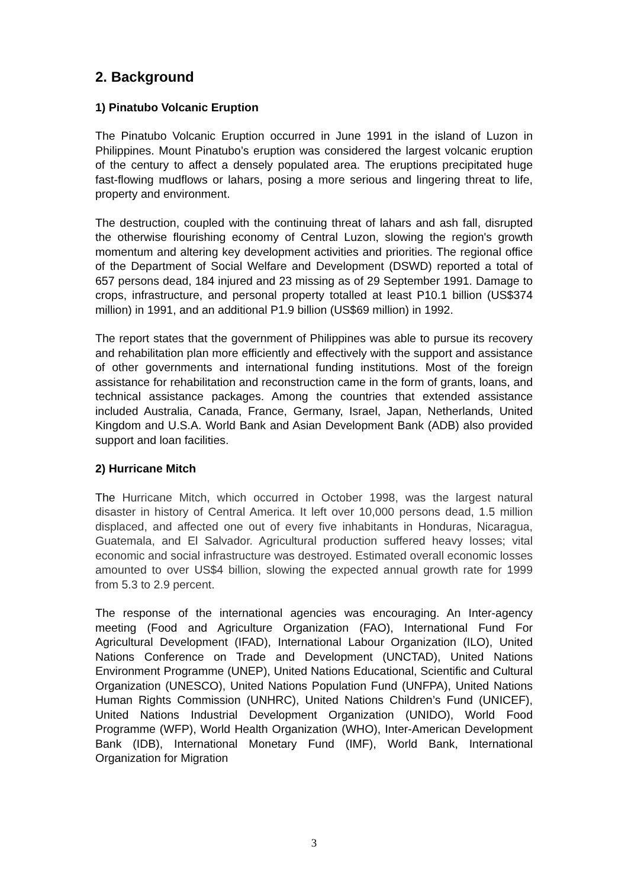2. Background
1) Pinatubo Volcanic Eruption
The Pinatubo Volcanic Eruption occurred in June 1991 in the island of Luzon in Philippines. Mount Pinatubo’s eruption was considered the largest volcanic eruption of the century to affect a densely populated area. The eruptions precipitated huge fast-flowing mudflows or lahars, posing a more serious and lingering threat to life, property and environment.
The destruction, coupled with the continuing threat of lahars and ash fall, disrupted the otherwise flourishing economy of Central Luzon, slowing the region's growth momentum and altering key development activities and priorities. The regional office of the Department of Social Welfare and Development (DSWD) reported a total of 657 persons dead, 184 injured and 23 missing as of 29 September 1991. Damage to crops, infrastructure, and personal property totalled at least P10.1 billion (US$374 million) in 1991, and an additional P1.9 billion (US$69 million) in 1992.
The report states that the government of Philippines was able to pursue its recovery and rehabilitation plan more efficiently and effectively with the support and assistance of other governments and international funding institutions. Most of the foreign assistance for rehabilitation and reconstruction came in the form of grants, loans, and technical assistance packages. Among the countries that extended assistance included Australia, Canada, France, Germany, Israel, Japan, Netherlands, United Kingdom and U.S.A. World Bank and Asian Development Bank (ADB) also provided support and loan facilities.
2) Hurricane Mitch
The Hurricane Mitch, which occurred in October 1998, was the largest natural disaster in history of Central America. It left over 10,000 persons dead, 1.5 million displaced, and affected one out of every five inhabitants in Honduras, Nicaragua, Guatemala, and El Salvador. Agricultural production suffered heavy losses; vital economic and social infrastructure was destroyed. Estimated overall economic losses amounted to over US$4 billion, slowing the expected annual growth rate for 1999 from 5.3 to 2.9 percent.
The response of the international agencies was encouraging. An Inter-agency meeting (Food and Agriculture Organization (FAO), International Fund For Agricultural Development (IFAD), International Labour Organization (ILO), United Nations Conference on Trade and Development (UNCTAD), United Nations Environment Programme (UNEP), United Nations Educational, Scientific and Cultural Organization (UNESCO), United Nations Population Fund (UNFPA), United Nations Human Rights Commission (UNHRC), United Nations Children’s Fund (UNICEF), United Nations Industrial Development Organization (UNIDO), World Food Programme (WFP), World Health Organization (WHO), Inter-American Development Bank (IDB), International Monetary Fund (IMF), World Bank, International Organization for Migration
3